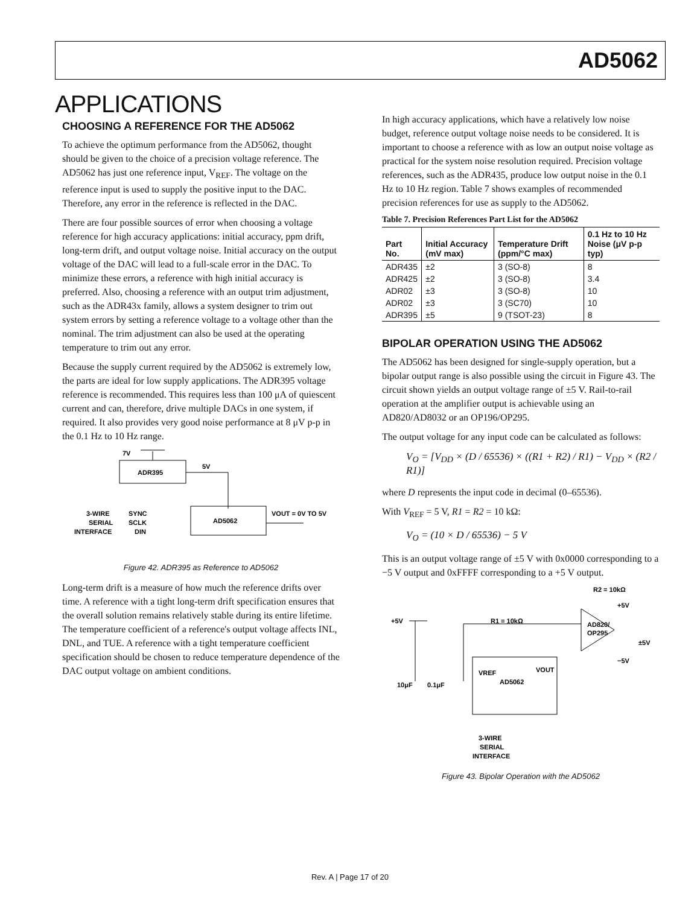AD5062
APPLICATIONS
CHOOSING A REFERENCE FOR THE AD5062
To achieve the optimum performance from the AD5062, thought should be given to the choice of a precision voltage reference. The AD5062 has just one reference input, V<sub>REF</sub>. The voltage on the reference input is used to supply the positive input to the DAC. Therefore, any error in the reference is reflected in the DAC.
There are four possible sources of error when choosing a voltage reference for high accuracy applications: initial accuracy, ppm drift, long-term drift, and output voltage noise. Initial accuracy on the output voltage of the DAC will lead to a full-scale error in the DAC. To minimize these errors, a reference with high initial accuracy is preferred. Also, choosing a reference with an output trim adjustment, such as the ADR43x family, allows a system designer to trim out system errors by setting a reference voltage to a voltage other than the nominal. The trim adjustment can also be used at the operating temperature to trim out any error.
Because the supply current required by the AD5062 is extremely low, the parts are ideal for low supply applications. The ADR395 voltage reference is recommended. This requires less than 100 μA of quiescent current and can, therefore, drive multiple DACs in one system, if required. It also provides very good noise performance at 8 μV p-p in the 0.1 Hz to 10 Hz range.
7V
ADR395
5V
3-WIRE
SERIAL
INTERFACE
SYNC
SCLK
DIN
AD5062
VOUT = 0V TO 5V
Figure 42. ADR395 as Reference to AD5062
Long-term drift is a measure of how much the reference drifts over time. A reference with a tight long-term drift specification ensures that the overall solution remains relatively stable during its entire lifetime. The temperature coefficient of a reference's output voltage affects INL, DNL, and TUE. A reference with a tight temperature coefficient specification should be chosen to reduce temperature dependence of the DAC output voltage on ambient conditions.
In high accuracy applications, which have a relatively low noise budget, reference output voltage noise needs to be considered. It is important to choose a reference with as low an output noise voltage as practical for the system noise resolution required. Precision voltage references, such as the ADR435, produce low output noise in the 0.1 Hz to 10 Hz region. Table 7 shows examples of recommended precision references for use as supply to the AD5062.
Table 7. Precision References Part List for the AD5062
| Part No. | Initial Accuracy (mV max) | Temperature Drift (ppm/°C max) | 0.1 Hz to 10 Hz Noise (μV p-p typ) |
| --- | --- | --- | --- |
| ADR435 | ±2 | 3 (SO-8) | 8 |
| ADR425 | ±2 | 3 (SO-8) | 3.4 |
| ADR02 | ±3 | 3 (SO-8) | 10 |
| ADR02 | ±3 | 3 (SC70) | 10 |
| ADR395 | ±5 | 9 (TSOT-23) | 8 |
BIPOLAR OPERATION USING THE AD5062
The AD5062 has been designed for single-supply operation, but a bipolar output range is also possible using the circuit in Figure 43. The circuit shown yields an output voltage range of ±5 V. Rail-to-rail operation at the amplifier output is achievable using an AD820/AD8032 or an OP196/OP295.
The output voltage for any input code can be calculated as follows:
V<sub>O</sub> = [V<sub>DD</sub> × (D / 65536) × ((R1 + R2) / R1) − V<sub>DD</sub> × (R2 / R1)]
where D represents the input code in decimal (0–65536).
With V<sub>REF</sub> = 5 V, R1 = R2 = 10 kΩ:
V<sub>O</sub> = (10 × D / 65536) − 5 V
This is an output voltage range of ±5 V with 0x0000 corresponding to a −5 V output and 0xFFFF corresponding to a +5 V output.
R2 = 10kΩ
+5V
R1 = 10kΩ
AD820/
OP295
±5V
+5V
−5V
VREF
VOUT
AD5062
10μF
0.1μF
3-WIRE
SERIAL
INTERFACE
Figure 43. Bipolar Operation with the AD5062
Rev. A | Page 17 of 20